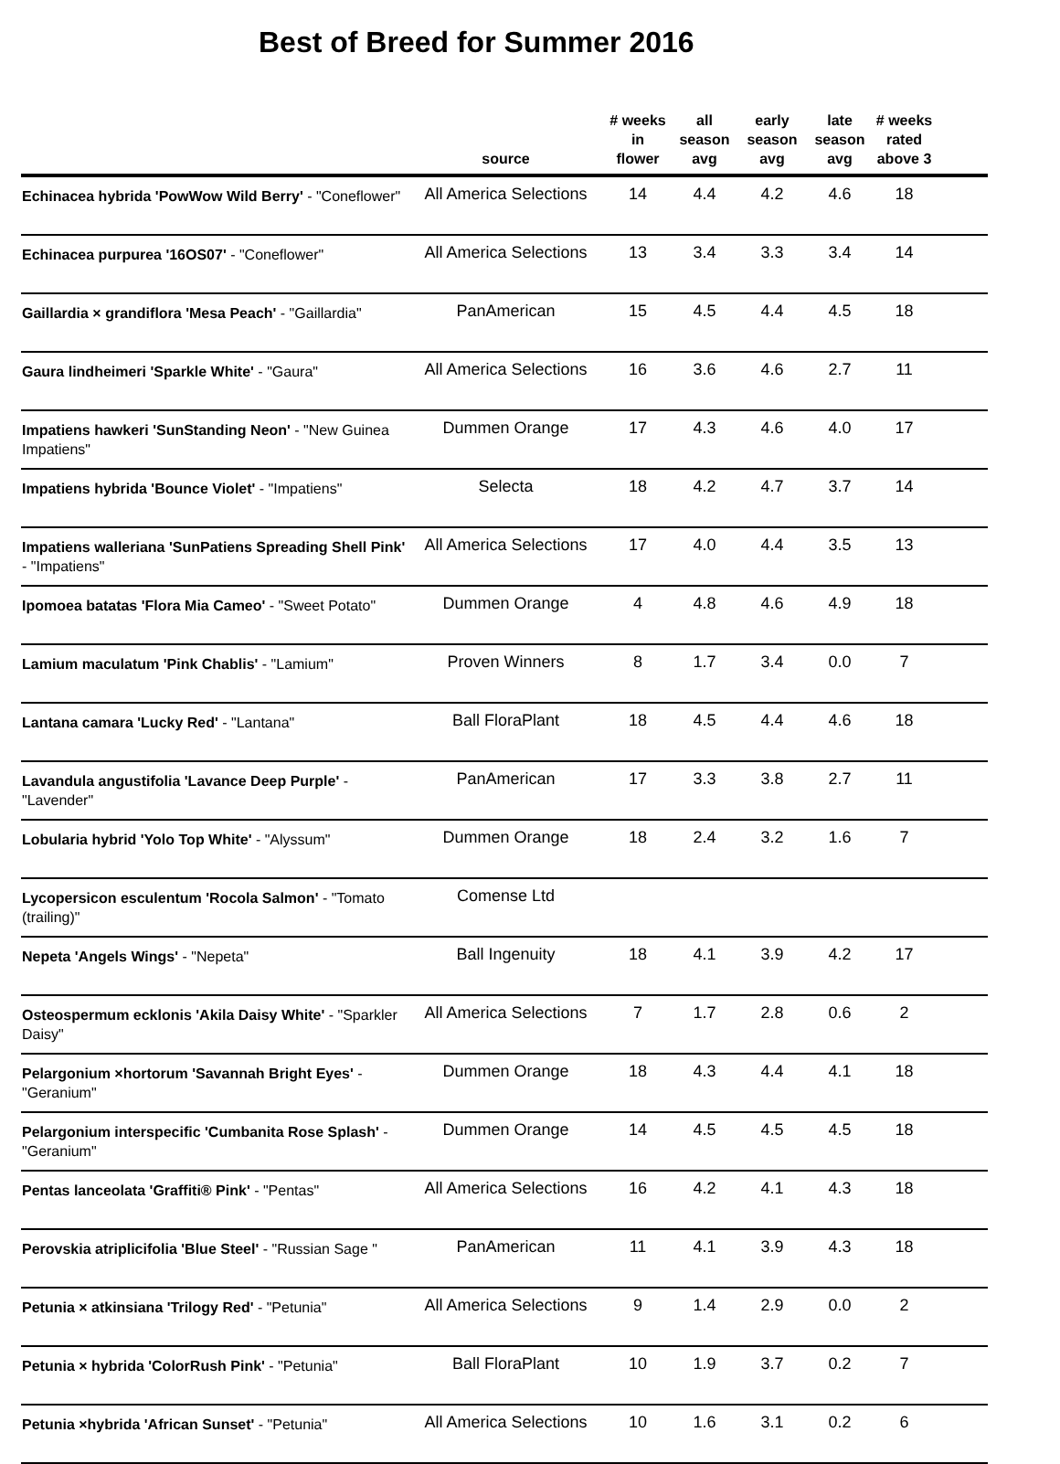Best of Breed for Summer 2016
| | source | # weeks in flower | all season avg | early season avg | late season avg | # weeks rated above 3 | |
| --- | --- | --- | --- | --- | --- | --- | --- |
| Echinacea hybrida 'PowWow Wild Berry' - "Coneflower" | All America Selections | 14 | 4.4 | 4.2 | 4.6 | 18 | |
| Echinacea purpurea '16OS07' - "Coneflower" | All America Selections | 13 | 3.4 | 3.3 | 3.4 | 14 | |
| Gaillardia × grandiflora 'Mesa Peach' - "Gaillardia" | PanAmerican | 15 | 4.5 | 4.4 | 4.5 | 18 | |
| Gaura lindheimeri 'Sparkle White' - "Gaura" | All America Selections | 16 | 3.6 | 4.6 | 2.7 | 11 | |
| Impatiens hawkeri 'SunStanding Neon' - "New Guinea Impatiens" | Dummen Orange | 17 | 4.3 | 4.6 | 4.0 | 17 | |
| Impatiens hybrida 'Bounce Violet' - "Impatiens" | Selecta | 18 | 4.2 | 4.7 | 3.7 | 14 | |
| Impatiens walleriana 'SunPatiens Spreading Shell Pink' - "Impatiens" | All America Selections | 17 | 4.0 | 4.4 | 3.5 | 13 | |
| Ipomoea batatas 'Flora Mia Cameo' - "Sweet Potato" | Dummen Orange | 4 | 4.8 | 4.6 | 4.9 | 18 | |
| Lamium maculatum 'Pink Chablis' - "Lamium" | Proven Winners | 8 | 1.7 | 3.4 | 0.0 | 7 | |
| Lantana camara 'Lucky Red' - "Lantana" | Ball FloraPlant | 18 | 4.5 | 4.4 | 4.6 | 18 | |
| Lavandula angustifolia 'Lavance Deep Purple' - "Lavender" | PanAmerican | 17 | 3.3 | 3.8 | 2.7 | 11 | |
| Lobularia hybrid 'Yolo Top White' - "Alyssum" | Dummen Orange | 18 | 2.4 | 3.2 | 1.6 | 7 | |
| Lycopersicon esculentum 'Rocola Salmon' - "Tomato (trailing)" | Comense Ltd | | | | | | |
| Nepeta 'Angels Wings' - "Nepeta" | Ball Ingenuity | 18 | 4.1 | 3.9 | 4.2 | 17 | |
| Osteospermum ecklonis 'Akila Daisy White' - "Sparkler Daisy" | All America Selections | 7 | 1.7 | 2.8 | 0.6 | 2 | |
| Pelargonium ×hortorum 'Savannah Bright Eyes' - "Geranium" | Dummen Orange | 18 | 4.3 | 4.4 | 4.1 | 18 | |
| Pelargonium interspecific 'Cumbanita Rose Splash' - "Geranium" | Dummen Orange | 14 | 4.5 | 4.5 | 4.5 | 18 | |
| Pentas lanceolata 'Graffiti® Pink' - "Pentas" | All America Selections | 16 | 4.2 | 4.1 | 4.3 | 18 | |
| Perovskia atriplicifolia 'Blue Steel' - "Russian Sage " | PanAmerican | 11 | 4.1 | 3.9 | 4.3 | 18 | |
| Petunia × atkinsiana 'Trilogy Red' - "Petunia" | All America Selections | 9 | 1.4 | 2.9 | 0.0 | 2 | |
| Petunia × hybrida 'ColorRush Pink' - "Petunia" | Ball FloraPlant | 10 | 1.9 | 3.7 | 0.2 | 7 | |
| Petunia ×hybrida 'African Sunset' - "Petunia" | All America Selections | 10 | 1.6 | 3.1 | 0.2 | 6 | |